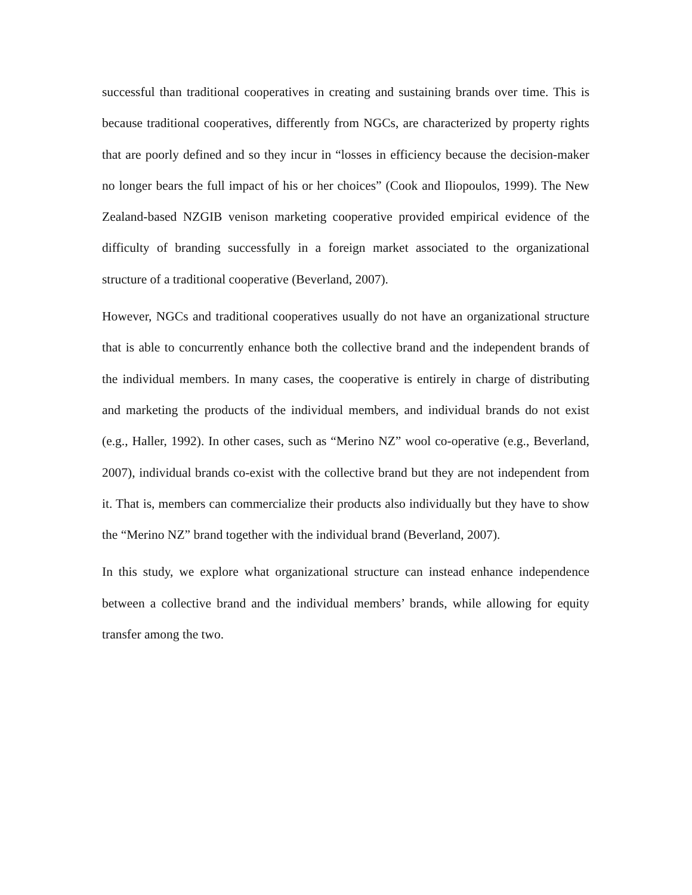successful than traditional cooperatives in creating and sustaining brands over time. This is because traditional cooperatives, differently from NGCs, are characterized by property rights that are poorly defined and so they incur in “losses in efficiency because the decision-maker no longer bears the full impact of his or her choices” (Cook and Iliopoulos, 1999). The New Zealand-based NZGIB venison marketing cooperative provided empirical evidence of the difficulty of branding successfully in a foreign market associated to the organizational structure of a traditional cooperative (Beverland, 2007).
However, NGCs and traditional cooperatives usually do not have an organizational structure that is able to concurrently enhance both the collective brand and the independent brands of the individual members. In many cases, the cooperative is entirely in charge of distributing and marketing the products of the individual members, and individual brands do not exist (e.g., Haller, 1992). In other cases, such as “Merino NZ” wool co-operative (e.g., Beverland, 2007), individual brands co-exist with the collective brand but they are not independent from it. That is, members can commercialize their products also individually but they have to show the “Merino NZ” brand together with the individual brand (Beverland, 2007).
In this study, we explore what organizational structure can instead enhance independence between a collective brand and the individual members’ brands, while allowing for equity transfer among the two.